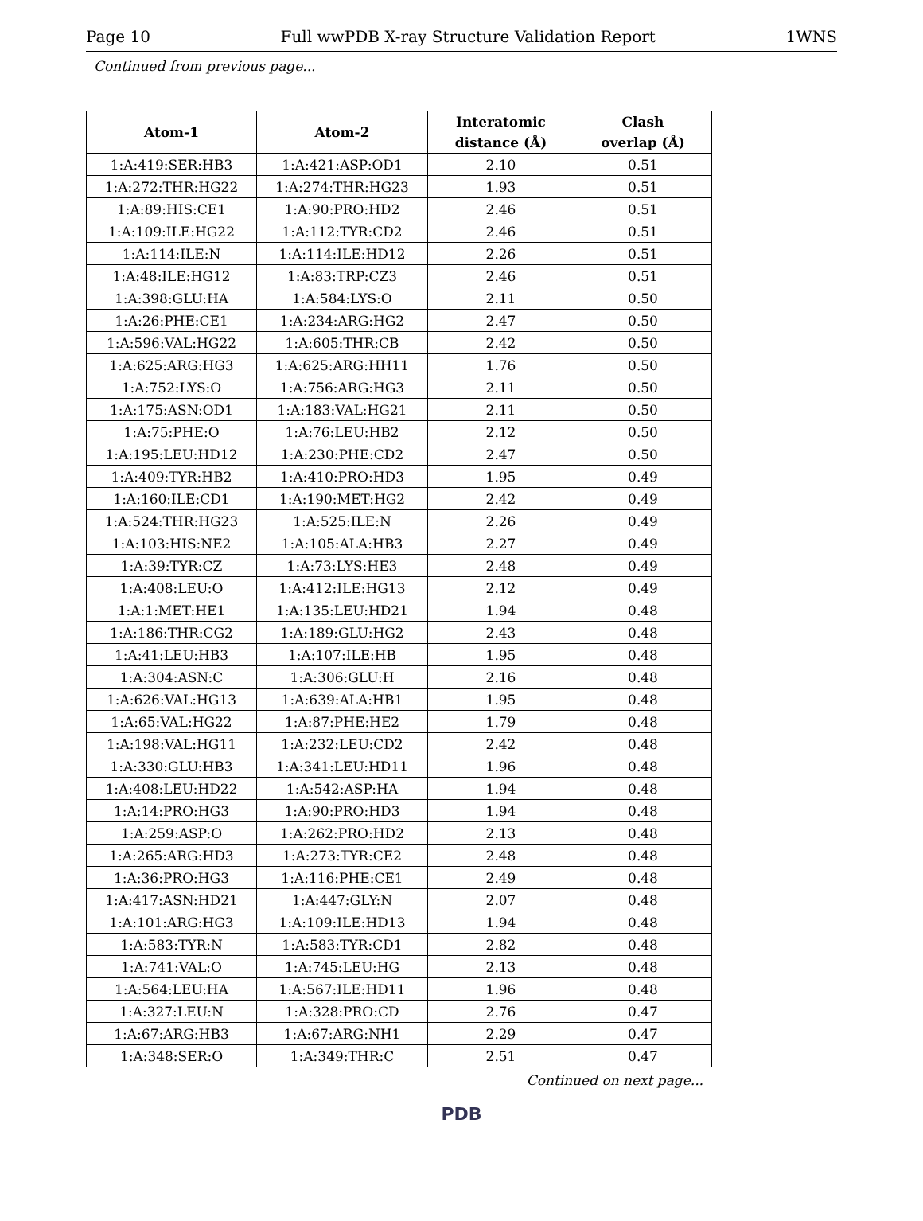Page 10 Full wwPDB X-ray Structure Validation Report 1WNS
Continued from previous page...
| Atom-1 | Atom-2 | Interatomic distance (Å) | Clash overlap (Å) |
| --- | --- | --- | --- |
| 1:A:419:SER:HB3 | 1:A:421:ASP:OD1 | 2.10 | 0.51 |
| 1:A:272:THR:HG22 | 1:A:274:THR:HG23 | 1.93 | 0.51 |
| 1:A:89:HIS:CE1 | 1:A:90:PRO:HD2 | 2.46 | 0.51 |
| 1:A:109:ILE:HG22 | 1:A:112:TYR:CD2 | 2.46 | 0.51 |
| 1:A:114:ILE:N | 1:A:114:ILE:HD12 | 2.26 | 0.51 |
| 1:A:48:ILE:HG12 | 1:A:83:TRP:CZ3 | 2.46 | 0.51 |
| 1:A:398:GLU:HA | 1:A:584:LYS:O | 2.11 | 0.50 |
| 1:A:26:PHE:CE1 | 1:A:234:ARG:HG2 | 2.47 | 0.50 |
| 1:A:596:VAL:HG22 | 1:A:605:THR:CB | 2.42 | 0.50 |
| 1:A:625:ARG:HG3 | 1:A:625:ARG:HH11 | 1.76 | 0.50 |
| 1:A:752:LYS:O | 1:A:756:ARG:HG3 | 2.11 | 0.50 |
| 1:A:175:ASN:OD1 | 1:A:183:VAL:HG21 | 2.11 | 0.50 |
| 1:A:75:PHE:O | 1:A:76:LEU:HB2 | 2.12 | 0.50 |
| 1:A:195:LEU:HD12 | 1:A:230:PHE:CD2 | 2.47 | 0.50 |
| 1:A:409:TYR:HB2 | 1:A:410:PRO:HD3 | 1.95 | 0.49 |
| 1:A:160:ILE:CD1 | 1:A:190:MET:HG2 | 2.42 | 0.49 |
| 1:A:524:THR:HG23 | 1:A:525:ILE:N | 2.26 | 0.49 |
| 1:A:103:HIS:NE2 | 1:A:105:ALA:HB3 | 2.27 | 0.49 |
| 1:A:39:TYR:CZ | 1:A:73:LYS:HE3 | 2.48 | 0.49 |
| 1:A:408:LEU:O | 1:A:412:ILE:HG13 | 2.12 | 0.49 |
| 1:A:1:MET:HE1 | 1:A:135:LEU:HD21 | 1.94 | 0.48 |
| 1:A:186:THR:CG2 | 1:A:189:GLU:HG2 | 2.43 | 0.48 |
| 1:A:41:LEU:HB3 | 1:A:107:ILE:HB | 1.95 | 0.48 |
| 1:A:304:ASN:C | 1:A:306:GLU:H | 2.16 | 0.48 |
| 1:A:626:VAL:HG13 | 1:A:639:ALA:HB1 | 1.95 | 0.48 |
| 1:A:65:VAL:HG22 | 1:A:87:PHE:HE2 | 1.79 | 0.48 |
| 1:A:198:VAL:HG11 | 1:A:232:LEU:CD2 | 2.42 | 0.48 |
| 1:A:330:GLU:HB3 | 1:A:341:LEU:HD11 | 1.96 | 0.48 |
| 1:A:408:LEU:HD22 | 1:A:542:ASP:HA | 1.94 | 0.48 |
| 1:A:14:PRO:HG3 | 1:A:90:PRO:HD3 | 1.94 | 0.48 |
| 1:A:259:ASP:O | 1:A:262:PRO:HD2 | 2.13 | 0.48 |
| 1:A:265:ARG:HD3 | 1:A:273:TYR:CE2 | 2.48 | 0.48 |
| 1:A:36:PRO:HG3 | 1:A:116:PHE:CE1 | 2.49 | 0.48 |
| 1:A:417:ASN:HD21 | 1:A:447:GLY:N | 2.07 | 0.48 |
| 1:A:101:ARG:HG3 | 1:A:109:ILE:HD13 | 1.94 | 0.48 |
| 1:A:583:TYR:N | 1:A:583:TYR:CD1 | 2.82 | 0.48 |
| 1:A:741:VAL:O | 1:A:745:LEU:HG | 2.13 | 0.48 |
| 1:A:564:LEU:HA | 1:A:567:ILE:HD11 | 1.96 | 0.48 |
| 1:A:327:LEU:N | 1:A:328:PRO:CD | 2.76 | 0.47 |
| 1:A:67:ARG:HB3 | 1:A:67:ARG:NH1 | 2.29 | 0.47 |
| 1:A:348:SER:O | 1:A:349:THR:C | 2.51 | 0.47 |
Continued on next page...
PDB